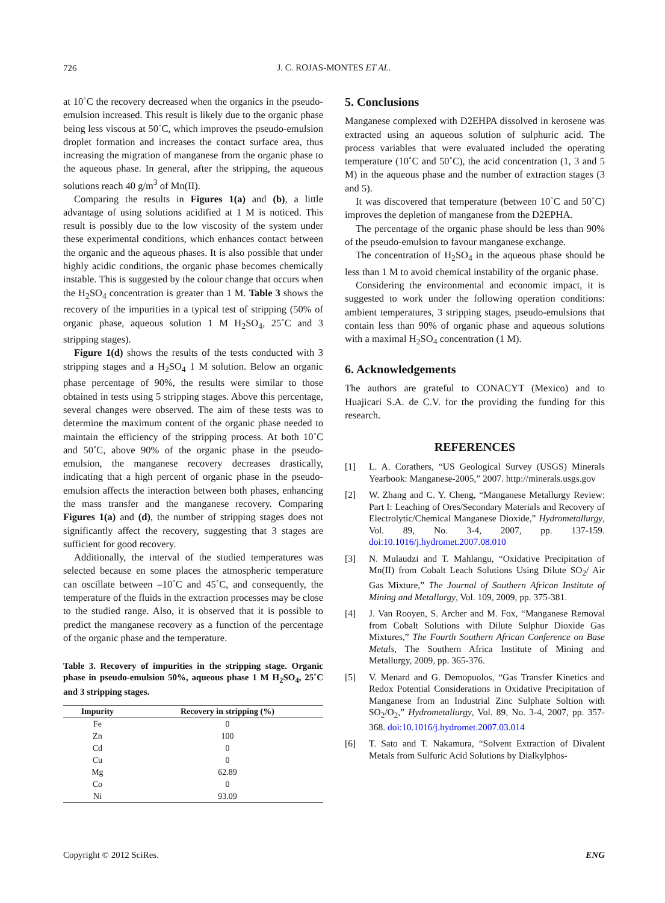726
J. C. ROJAS-MONTES ET AL.
at 10˚C the recovery decreased when the organics in the pseudo-emulsion increased. This result is likely due to the organic phase being less viscous at 50˚C, which improves the pseudo-emulsion droplet formation and increases the contact surface area, thus increasing the migration of manganese from the organic phase to the aqueous phase. In general, after the stripping, the aqueous solutions reach 40 g/m<sup>3</sup> of Mn(II).
Comparing the results in Figures 1(a) and (b), a little advantage of using solutions acidified at 1 M is noticed. This result is possibly due to the low viscosity of the system under these experimental conditions, which enhances contact between the organic and the aqueous phases. It is also possible that under highly acidic conditions, the organic phase becomes chemically instable. This is suggested by the colour change that occurs when the H<sub>2</sub>SO<sub>4</sub> concentration is greater than 1 M. Table 3 shows the recovery of the impurities in a typical test of stripping (50% of organic phase, aqueous solution 1 M H<sub>2</sub>SO<sub>4</sub>, 25˚C and 3 stripping stages).
Figure 1(d) shows the results of the tests conducted with 3 stripping stages and a H<sub>2</sub>SO<sub>4</sub> 1 M solution. Below an organic phase percentage of 90%, the results were similar to those obtained in tests using 5 stripping stages. Above this percentage, several changes were observed. The aim of these tests was to determine the maximum content of the organic phase needed to maintain the efficiency of the stripping process. At both 10˚C and 50˚C, above 90% of the organic phase in the pseudo-emulsion, the manganese recovery decreases drastically, indicating that a high percent of organic phase in the pseudo-emulsion affects the interaction between both phases, enhancing the mass transfer and the manganese recovery. Comparing Figures 1(a) and (d), the number of stripping stages does not significantly affect the recovery, suggesting that 3 stages are sufficient for good recovery.
Additionally, the interval of the studied temperatures was selected because en some places the atmospheric temperature can oscillate between –10˚C and 45˚C, and consequently, the temperature of the fluids in the extraction processes may be close to the studied range. Also, it is observed that it is possible to predict the manganese recovery as a function of the percentage of the organic phase and the temperature.
Table 3. Recovery of impurities in the stripping stage. Organic phase in pseudo-emulsion 50%, aqueous phase 1 M H<sub>2</sub>SO<sub>4</sub>, 25˚C and 3 stripping stages.
| Impurity | Recovery in stripping (%) |
| --- | --- |
| Fe | 0 |
| Zn | 100 |
| Cd | 0 |
| Cu | 0 |
| Mg | 62.89 |
| Co | 0 |
| Ni | 93.09 |
5. Conclusions
Manganese complexed with D2EHPA dissolved in kerosene was extracted using an aqueous solution of sulphuric acid. The process variables that were evaluated included the operating temperature (10˚C and 50˚C), the acid concentration (1, 3 and 5 M) in the aqueous phase and the number of extraction stages (3 and 5).
It was discovered that temperature (between 10˚C and 50˚C) improves the depletion of manganese from the D2EPHA.
The percentage of the organic phase should be less than 90% of the pseudo-emulsion to favour manganese exchange.
The concentration of H<sub>2</sub>SO<sub>4</sub> in the aqueous phase should be less than 1 M to avoid chemical instability of the organic phase.
Considering the environmental and economic impact, it is suggested to work under the following operation conditions: ambient temperatures, 3 stripping stages, pseudo-emulsions that contain less than 90% of organic phase and aqueous solutions with a maximal H<sub>2</sub>SO<sub>4</sub> concentration (1 M).
6. Acknowledgements
The authors are grateful to CONACYT (Mexico) and to Huajicari S.A. de C.V. for the providing the funding for this research.
REFERENCES
[1] L. A. Corathers, “US Geological Survey (USGS) Minerals Yearbook: Manganese-2005,” 2007. http://minerals.usgs.gov
[2] W. Zhang and C. Y. Cheng, “Manganese Metallurgy Review: Part I: Leaching of Ores/Secondary Materials and Recovery of Electrolytic/Chemical Manganese Dioxide,” Hydrometallurgy, Vol. 89, No. 3-4, 2007, pp. 137-159. doi:10.1016/j.hydromet.2007.08.010
[3] N. Mulaudzi and T. Mahlangu, “Oxidative Precipitation of Mn(II) from Cobalt Leach Solutions Using Dilute SO<sub>2</sub>/ Air Gas Mixture,” The Journal of Southern African Institute of Mining and Metallurgy, Vol. 109, 2009, pp. 375-381.
[4] J. Van Rooyen, S. Archer and M. Fox, “Manganese Removal from Cobalt Solutions with Dilute Sulphur Dioxide Gas Mixtures,” The Fourth Southern African Conference on Base Metals, The Southern Africa Institute of Mining and Metallurgy, 2009, pp. 365-376.
[5] V. Menard and G. Demopuolos, “Gas Transfer Kinetics and Redox Potential Considerations in Oxidative Precipitation of Manganese from an Industrial Zinc Sulphate Soltion with SO<sub>2</sub>/O<sub>2</sub>,” Hydrometallurgy, Vol. 89, No. 3-4, 2007, pp. 357-368. doi:10.1016/j.hydromet.2007.03.014
[6] T. Sato and T. Nakamura, “Solvent Extraction of Divalent Metals from Sulfuric Acid Solutions by Dialkylphos-
Copyright © 2012 SciRes. ENG